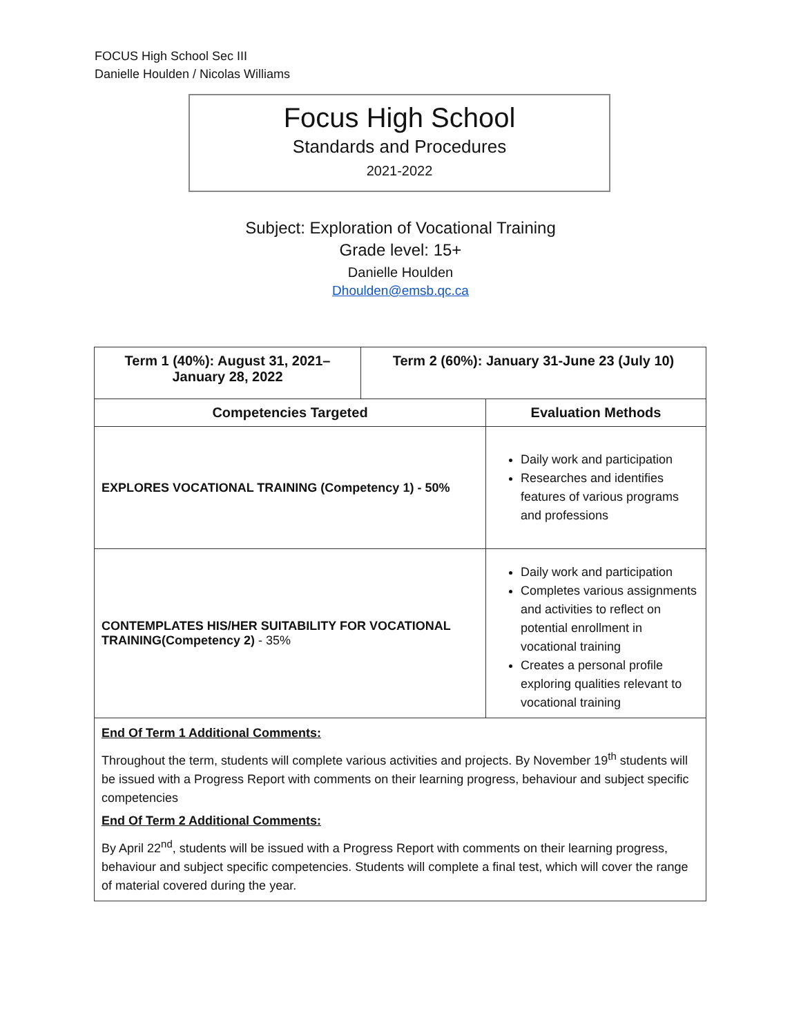FOCUS High School Sec III
Danielle Houlden / Nicolas Williams
Focus High School
Standards and Procedures
2021-2022
Subject: Exploration of Vocational Training
Grade level: 15+
Danielle Houlden
Dhoulden@emsb.qc.ca
| Term 1 (40%): August 31, 2021– January 28, 2022 | Term 2 (60%): January 31-June 23 (July 10) | |
| --- | --- | --- |
| Competencies Targeted | | Evaluation Methods |
| EXPLORES VOCATIONAL TRAINING (Competency 1) - 50% | | Daily work and participation Researches and identifies features of various programs and professions |
| CONTEMPLATES HIS/HER SUITABILITY FOR VOCATIONAL TRAINING(Competency 2) - 35% | | Daily work and participation Completes various assignments and activities to reflect on potential enrollment in vocational training Creates a personal profile exploring qualities relevant to vocational training |
| End Of Term 1 Additional Comments: Throughout the term, students will complete various activities and projects. By November 19<sup>th</sup> students will be issued with a Progress Report with comments on their learning progress, behaviour and subject specific competencies End Of Term 2 Additional Comments: By April 22<sup>nd</sup>, students will be issued with a Progress Report with comments on their learning progress, behaviour and subject specific competencies. Students will complete a final test, which will cover the range of material covered during the year. | | |